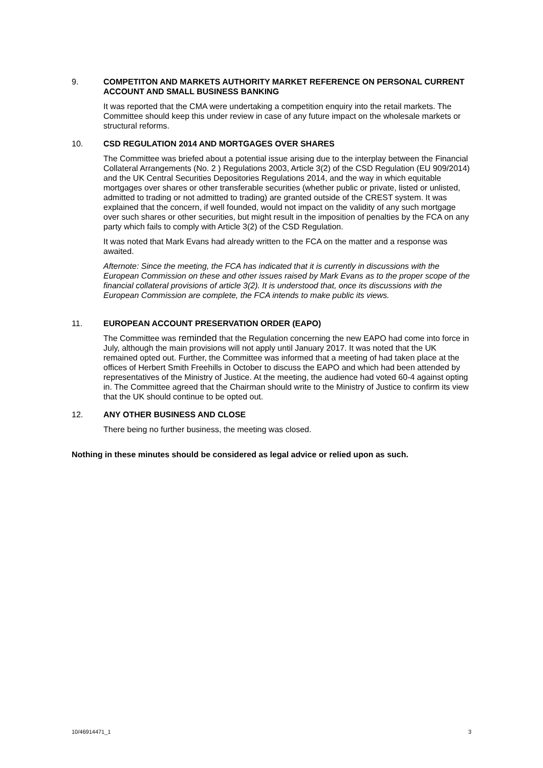9. COMPETITON AND MARKETS AUTHORITY MARKET REFERENCE ON PERSONAL CURRENT ACCOUNT AND SMALL BUSINESS BANKING
It was reported that the CMA were undertaking a competition enquiry into the retail markets. The Committee should keep this under review in case of any future impact on the wholesale markets or structural reforms.
10. CSD REGULATION 2014 AND MORTGAGES OVER SHARES
The Committee was briefed about a potential issue arising due to the interplay between the Financial Collateral Arrangements (No. 2 ) Regulations 2003, Article 3(2) of the CSD Regulation (EU 909/2014) and the UK Central Securities Depositories Regulations 2014, and the way in which equitable mortgages over shares or other transferable securities (whether public or private, listed or unlisted, admitted to trading or not admitted to trading) are granted outside of the CREST system. It was explained that the concern, if well founded, would not impact on the validity of any such mortgage over such shares or other securities, but might result in the imposition of penalties by the FCA on any party which fails to comply with Article 3(2) of the CSD Regulation.
It was noted that Mark Evans had already written to the FCA on the matter and a response was awaited.
Afternote: Since the meeting, the FCA has indicated that it is currently in discussions with the European Commission on these and other issues raised by Mark Evans as to the proper scope of the financial collateral provisions of article 3(2). It is understood that, once its discussions with the European Commission are complete, the FCA intends to make public its views.
11. EUROPEAN ACCOUNT PRESERVATION ORDER (EAPO)
The Committee was reminded that the Regulation concerning the new EAPO had come into force in July, although the main provisions will not apply until January 2017. It was noted that the UK remained opted out. Further, the Committee was informed that a meeting of had taken place at the offices of Herbert Smith Freehills in October to discuss the EAPO and which had been attended by representatives of the Ministry of Justice. At the meeting, the audience had voted 60-4 against opting in. The Committee agreed that the Chairman should write to the Ministry of Justice to confirm its view that the UK should continue to be opted out.
12. ANY OTHER BUSINESS AND CLOSE
There being no further business, the meeting was closed.
Nothing in these minutes should be considered as legal advice or relied upon as such.
10/46914471_1 3